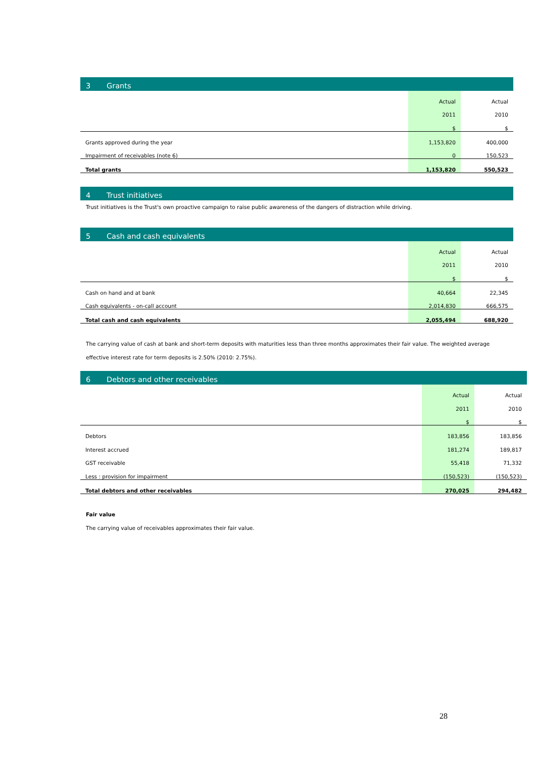3 Grants
| | Actual | Actual |
| | 2011 | 2010 |
| | $ | $ |
| Grants approved during the year | 1,153,820 | 400,000 |
| Impairment of receivables (note 6) | 0 | 150,523 |
| Total grants | 1,153,820 | 550,523 |
4 Trust initiatives
Trust initiatives is the Trust's own proactive campaign to raise public awareness of the dangers of distraction while driving.
5 Cash and cash equivalents
| | Actual | Actual |
| | 2011 | 2010 |
| | $ | $ |
| Cash on hand and at bank | 40,664 | 22,345 |
| Cash equivalents - on-call account | 2,014,830 | 666,575 |
| Total cash and cash equivalents | 2,055,494 | 688,920 |
The carrying value of cash at bank and short-term deposits with maturities less than three months approximates their fair value. The weighted average effective interest rate for term deposits is 2.50% (2010: 2.75%).
6 Debtors and other receivables
| | Actual | Actual |
| | 2011 | 2010 |
| | $ | $ |
| Debtors | 183,856 | 183,856 |
| Interest accrued | 181,274 | 189,817 |
| GST receivable | 55,418 | 71,332 |
| Less : provision for impairment | (150,523) | (150,523) |
| Total debtors and other receivables | 270,025 | 294,482 |
Fair value
The carrying value of receivables approximates their fair value.
28